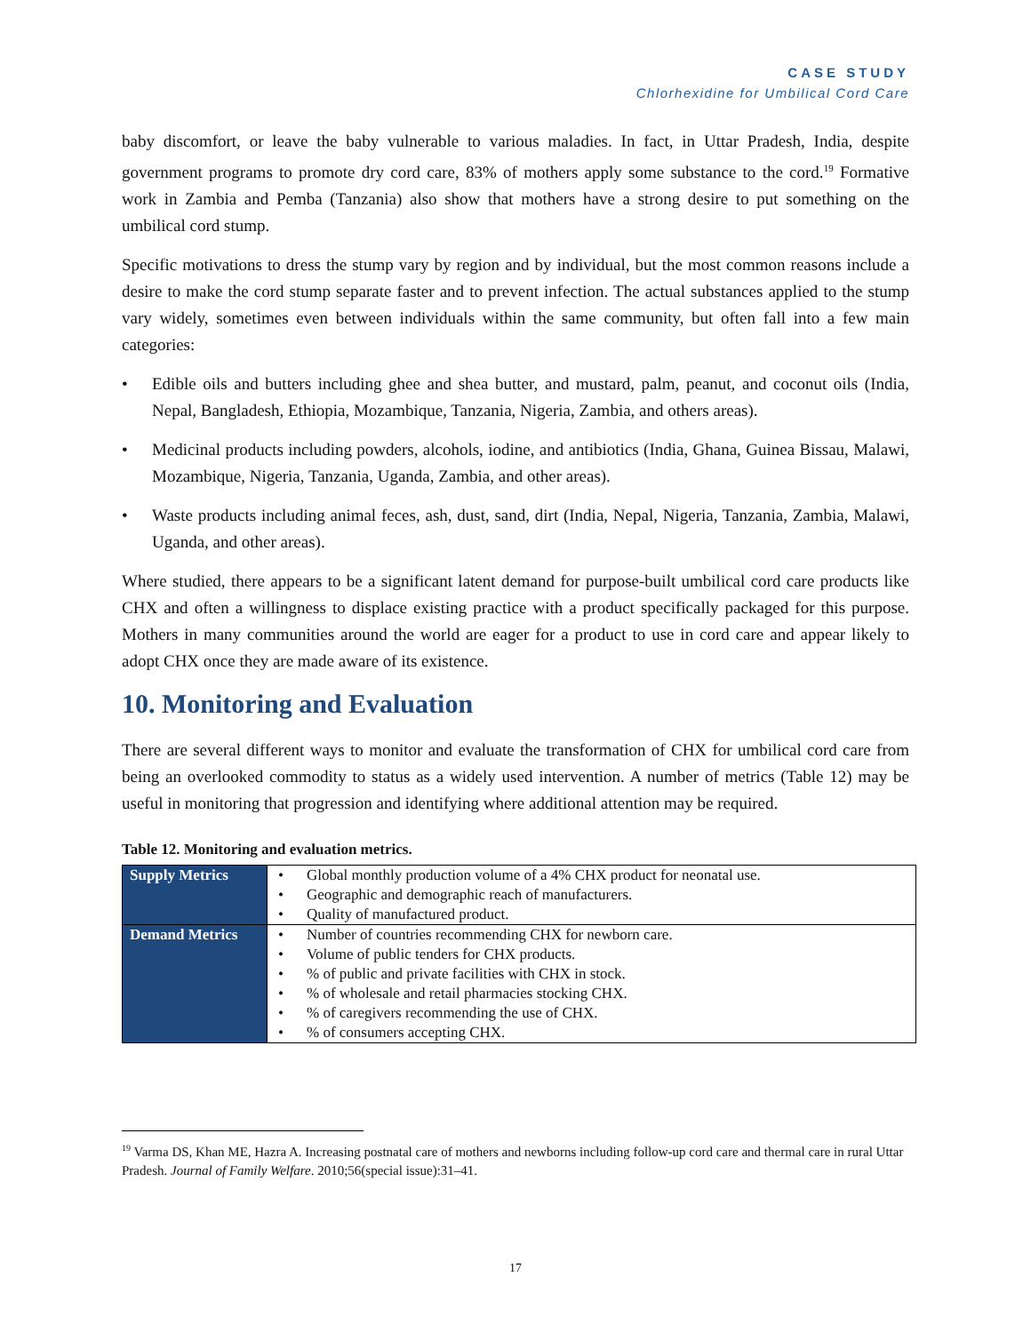CASE STUDY
Chlorhexidine for Umbilical Cord Care
baby discomfort, or leave the baby vulnerable to various maladies. In fact, in Uttar Pradesh, India, despite government programs to promote dry cord care, 83% of mothers apply some substance to the cord.<sup>19</sup> Formative work in Zambia and Pemba (Tanzania) also show that mothers have a strong desire to put something on the umbilical cord stump.
Specific motivations to dress the stump vary by region and by individual, but the most common reasons include a desire to make the cord stump separate faster and to prevent infection. The actual substances applied to the stump vary widely, sometimes even between individuals within the same community, but often fall into a few main categories:
• Edible oils and butters including ghee and shea butter, and mustard, palm, peanut, and coconut oils (India, Nepal, Bangladesh, Ethiopia, Mozambique, Tanzania, Nigeria, Zambia, and others areas).
• Medicinal products including powders, alcohols, iodine, and antibiotics (India, Ghana, Guinea Bissau, Malawi, Mozambique, Nigeria, Tanzania, Uganda, Zambia, and other areas).
• Waste products including animal feces, ash, dust, sand, dirt (India, Nepal, Nigeria, Tanzania, Zambia, Malawi, Uganda, and other areas).
Where studied, there appears to be a significant latent demand for purpose-built umbilical cord care products like CHX and often a willingness to displace existing practice with a product specifically packaged for this purpose. Mothers in many communities around the world are eager for a product to use in cord care and appear likely to adopt CHX once they are made aware of its existence.
10. Monitoring and Evaluation
There are several different ways to monitor and evaluate the transformation of CHX for umbilical cord care from being an overlooked commodity to status as a widely used intervention. A number of metrics (Table 12) may be useful in monitoring that progression and identifying where additional attention may be required.
Table 12. Monitoring and evaluation metrics.
| Supply Metrics | • Global monthly production volume of a 4% CHX product for neonatal use. • Geographic and demographic reach of manufacturers. • Quality of manufactured product. |
| Demand Metrics | • Number of countries recommending CHX for newborn care. • Volume of public tenders for CHX products. • % of public and private facilities with CHX in stock. • % of wholesale and retail pharmacies stocking CHX. • % of caregivers recommending the use of CHX. • % of consumers accepting CHX. |
<sup>19</sup> Varma DS, Khan ME, Hazra A. Increasing postnatal care of mothers and newborns including follow-up cord care and thermal care in rural Uttar Pradesh. Journal of Family Welfare. 2010;56(special issue):31–41.
17